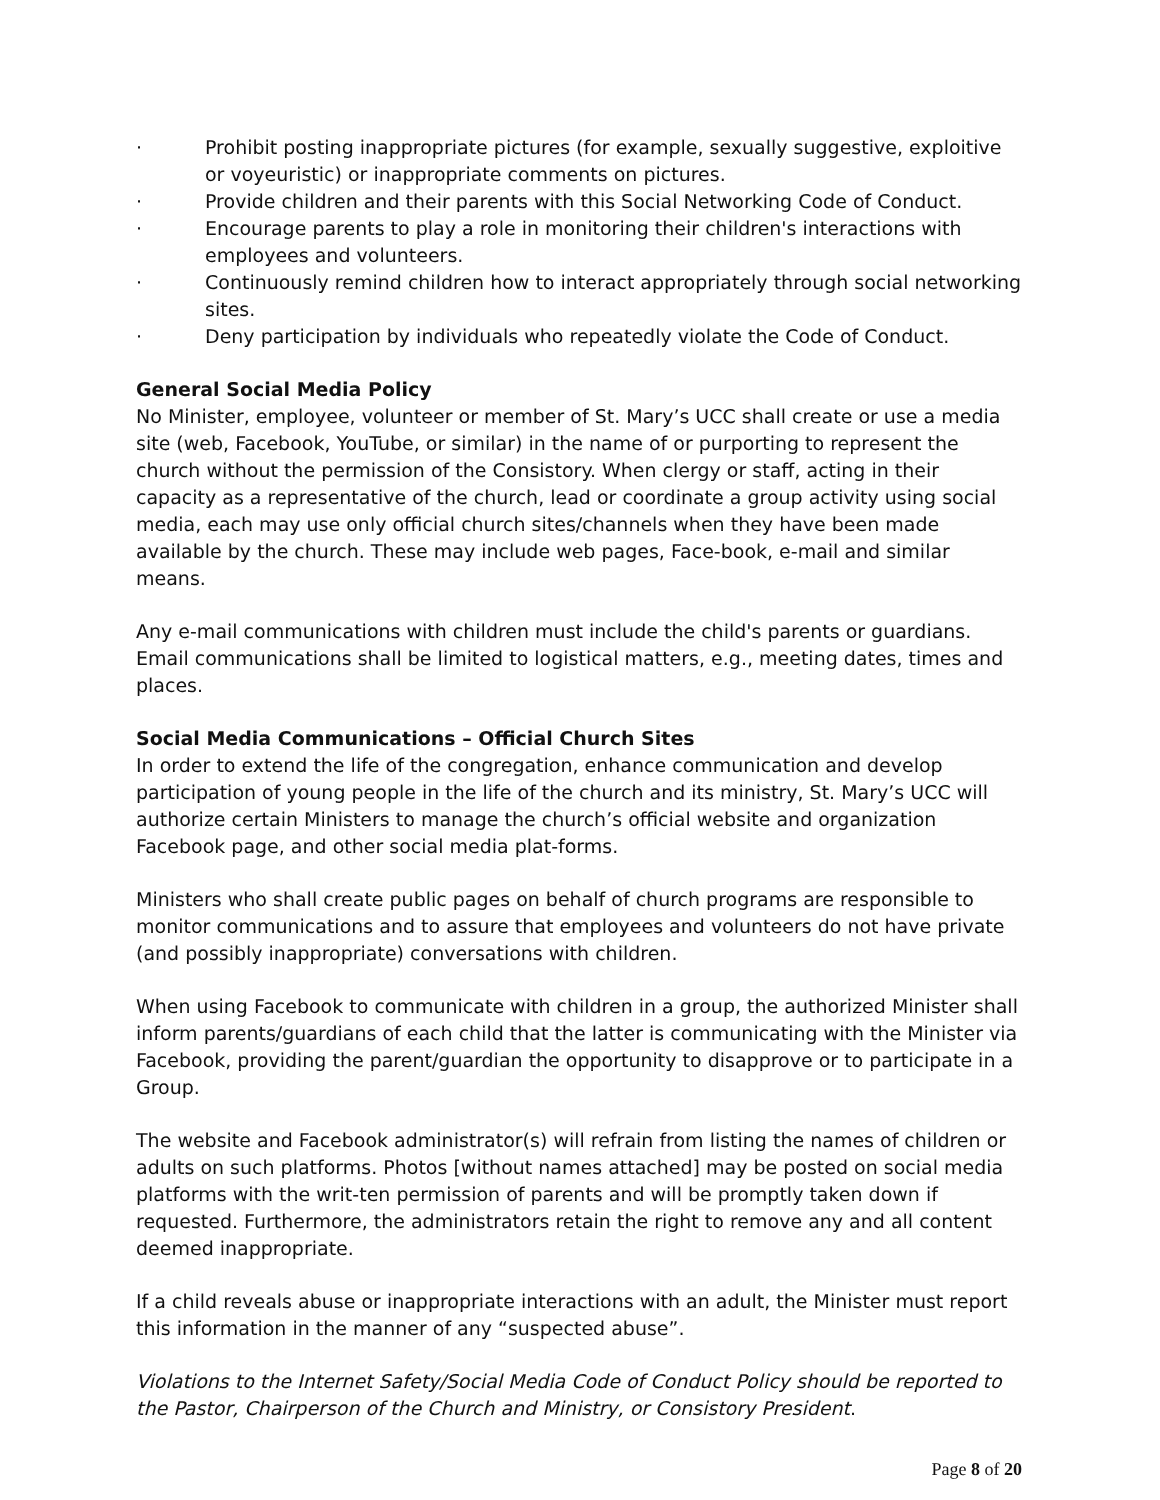· Prohibit posting inappropriate pictures (for example, sexually suggestive, exploitive or voyeuristic) or inappropriate comments on pictures.
· Provide children and their parents with this Social Networking Code of Conduct.
· Encourage parents to play a role in monitoring their children's interactions with employees and volunteers.
· Continuously remind children how to interact appropriately through social networking sites.
· Deny participation by individuals who repeatedly violate the Code of Conduct.
General Social Media Policy
No Minister, employee, volunteer or member of St. Mary’s UCC shall create or use a media site (web, Facebook, YouTube, or similar) in the name of or purporting to represent the church without the permission of the Consistory. When clergy or staff, acting in their capacity as a representative of the church, lead or coordinate a group activity using social media, each may use only official church sites/channels when they have been made available by the church. These may include web pages, Face-book, e-mail and similar means.
Any e-mail communications with children must include the child's parents or guardians. Email communications shall be limited to logistical matters, e.g., meeting dates, times and places.
Social Media Communications – Official Church Sites
In order to extend the life of the congregation, enhance communication and develop participation of young people in the life of the church and its ministry, St. Mary’s UCC will authorize certain Ministers to manage the church’s official website and organization Facebook page, and other social media plat-forms.
Ministers who shall create public pages on behalf of church programs are responsible to monitor communications and to assure that employees and volunteers do not have private (and possibly inappropriate) conversations with children.
When using Facebook to communicate with children in a group, the authorized Minister shall inform parents/guardians of each child that the latter is communicating with the Minister via Facebook, providing the parent/guardian the opportunity to disapprove or to participate in a Group.
The website and Facebook administrator(s) will refrain from listing the names of children or adults on such platforms. Photos [without names attached] may be posted on social media platforms with the writ-ten permission of parents and will be promptly taken down if requested. Furthermore, the administrators retain the right to remove any and all content deemed inappropriate.
If a child reveals abuse or inappropriate interactions with an adult, the Minister must report this information in the manner of any “suspected abuse”.
Violations to the Internet Safety/Social Media Code of Conduct Policy should be reported to the Pastor, Chairperson of the Church and Ministry, or Consistory President.
Page 8 of 20